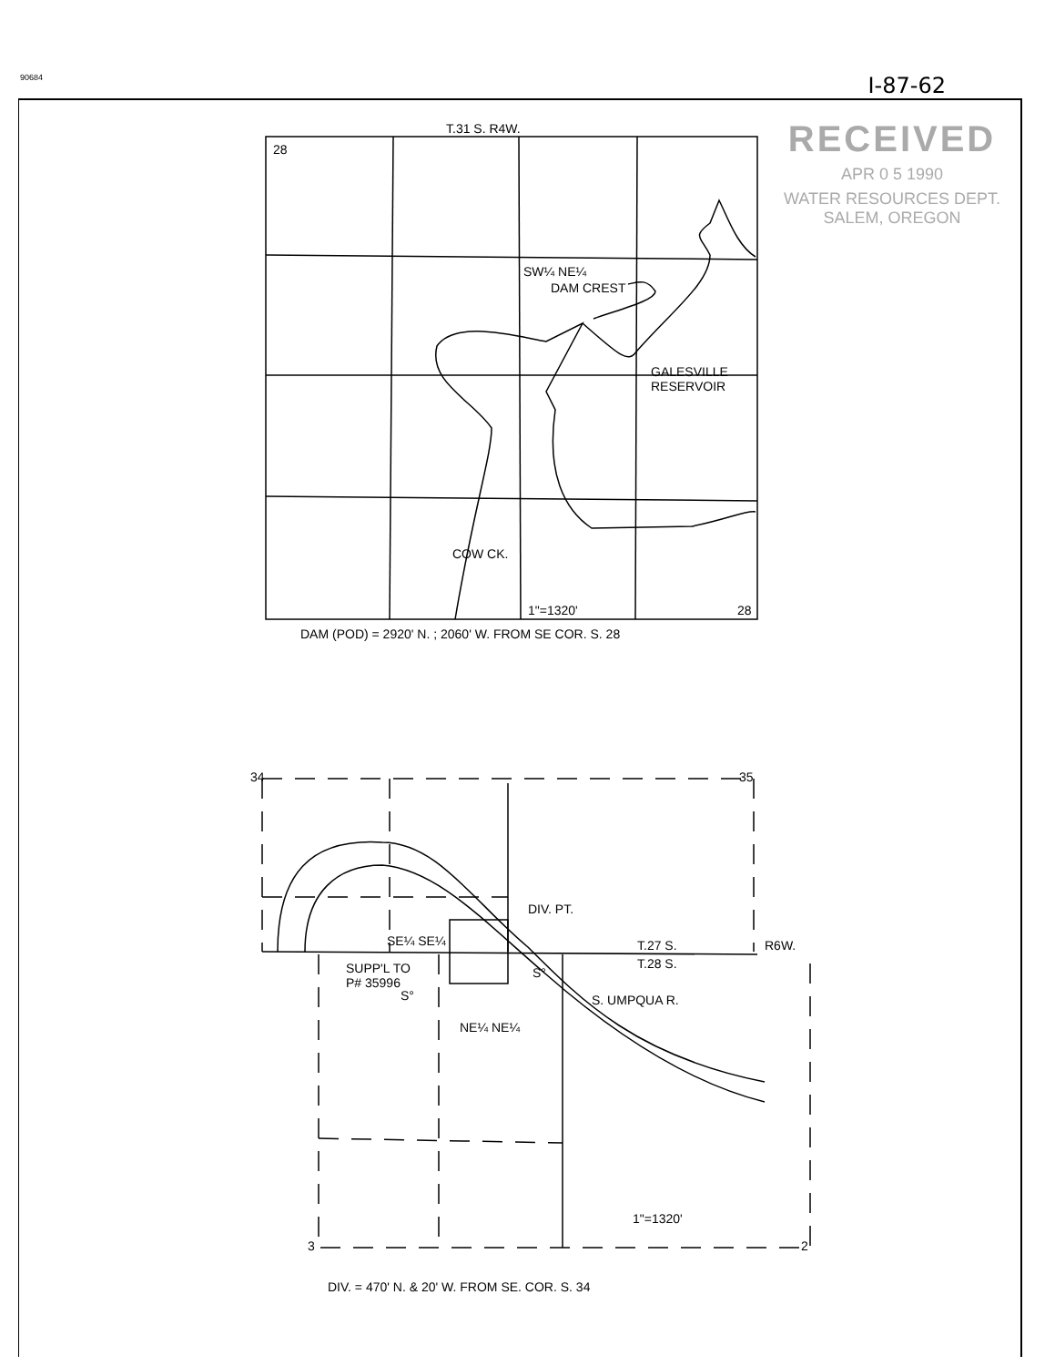90684 I-87-62
RECEIVED
APR 0 5 1990
WATER RESOURCES DEPT.
SALEM, OREGON
T.31 S. R4W.
28
SW¼ NE¼
DAM CREST
GALESVILLE
RESERVOIR
COW CK.
1"=1320' 28
DAM (POD) = 2920' N. ; 2060' W. FROM SE COR. S. 28
34 35
DIV. PT.
SE¼ SE¼
S°
S°
T.27 S. R6W.
T.28 S.
SUPP'L TO
P# 35996
S. UMPQUA R.
NE¼ NE¼
1"=1320'
3 2
DIV. = 470' N. & 20' W. FROM SE. COR. S. 34